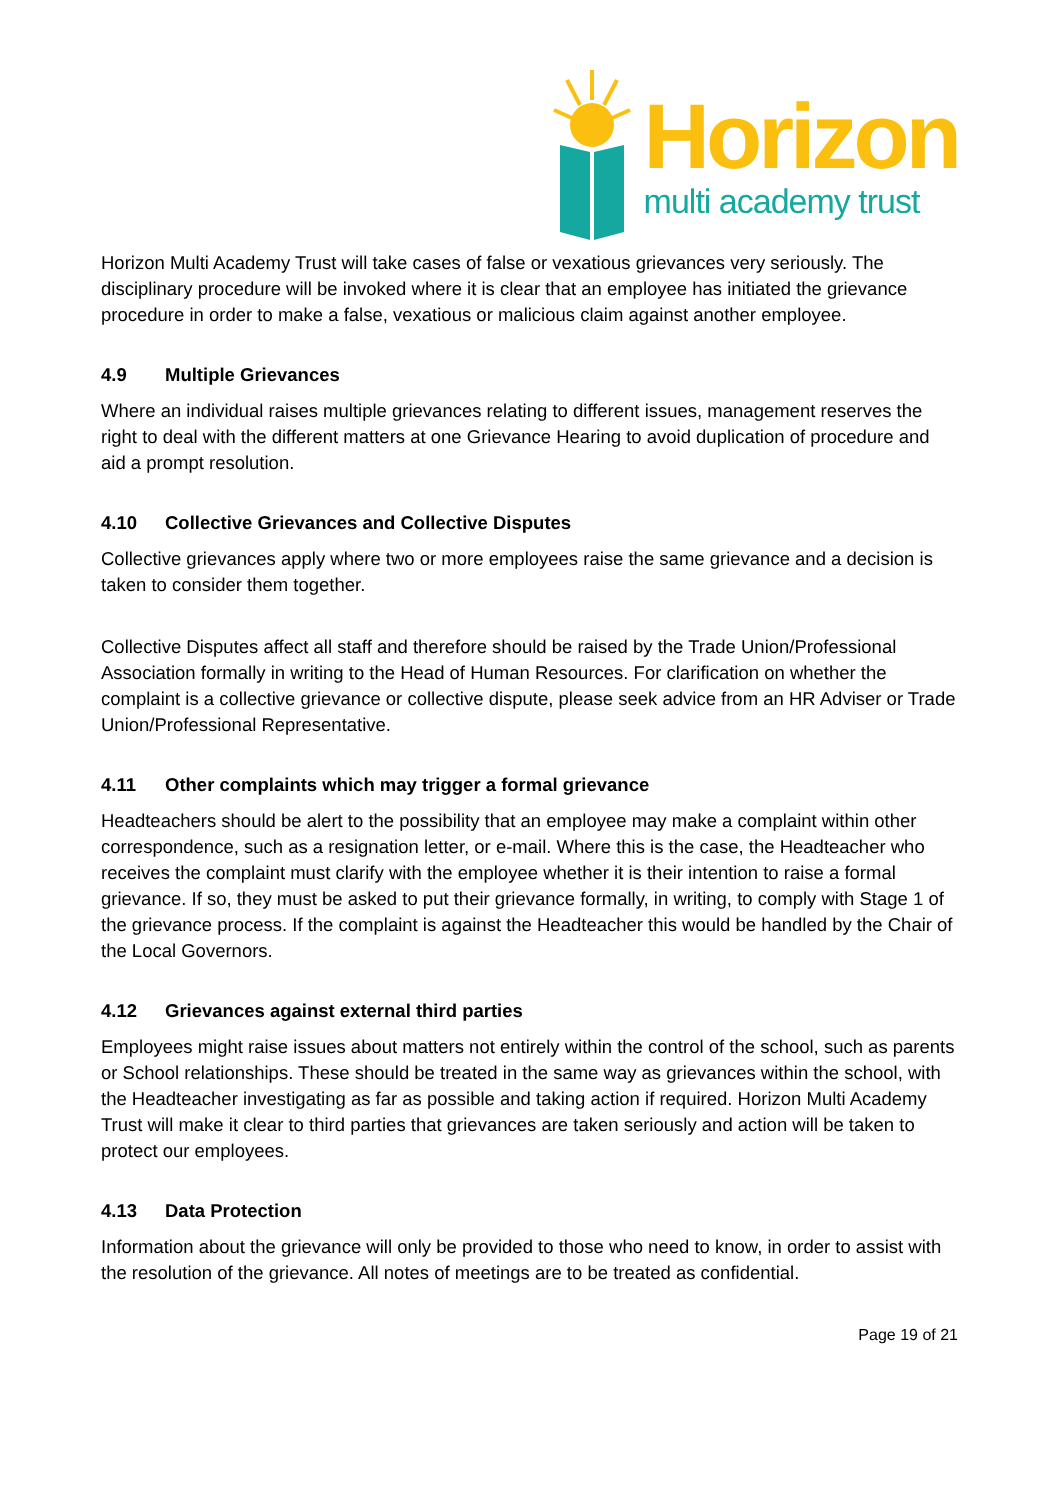Horizon
multi academy trust
Horizon Multi Academy Trust will take cases of false or vexatious grievances very seriously. The disciplinary procedure will be invoked where it is clear that an employee has initiated the grievance procedure in order to make a false, vexatious or malicious claim against another employee.
4.9 Multiple Grievances
Where an individual raises multiple grievances relating to different issues, management reserves the right to deal with the different matters at one Grievance Hearing to avoid duplication of procedure and aid a prompt resolution.
4.10 Collective Grievances and Collective Disputes
Collective grievances apply where two or more employees raise the same grievance and a decision is taken to consider them together.
Collective Disputes affect all staff and therefore should be raised by the Trade Union/Professional Association formally in writing to the Head of Human Resources. For clarification on whether the complaint is a collective grievance or collective dispute, please seek advice from an HR Adviser or Trade Union/Professional Representative.
4.11 Other complaints which may trigger a formal grievance
Headteachers should be alert to the possibility that an employee may make a complaint within other correspondence, such as a resignation letter, or e-mail. Where this is the case, the Headteacher who receives the complaint must clarify with the employee whether it is their intention to raise a formal grievance. If so, they must be asked to put their grievance formally, in writing, to comply with Stage 1 of the grievance process. If the complaint is against the Headteacher this would be handled by the Chair of the Local Governors.
4.12 Grievances against external third parties
Employees might raise issues about matters not entirely within the control of the school, such as parents or School relationships. These should be treated in the same way as grievances within the school, with the Headteacher investigating as far as possible and taking action if required. Horizon Multi Academy Trust will make it clear to third parties that grievances are taken seriously and action will be taken to protect our employees.
4.13 Data Protection
Information about the grievance will only be provided to those who need to know, in order to assist with the resolution of the grievance. All notes of meetings are to be treated as confidential.
Page 19 of 21